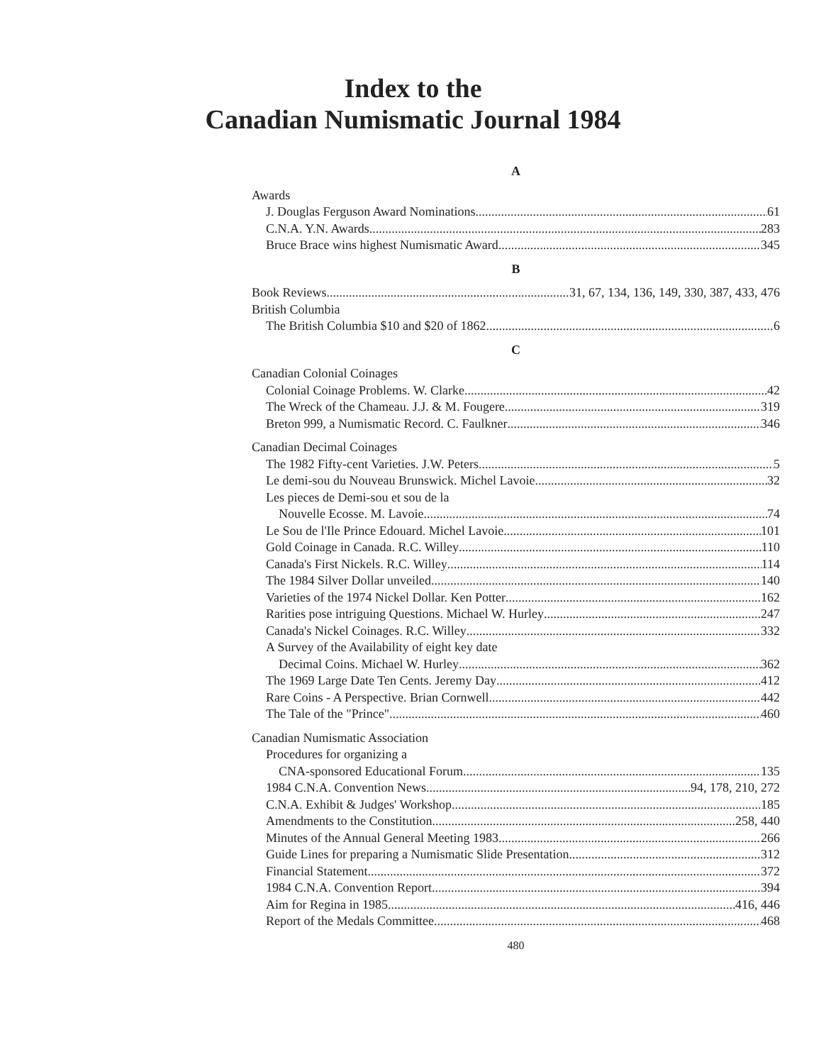Index to the
Canadian Numismatic Journal 1984
A
Awards
J. Douglas Ferguson Award Nominations 61
C.N.A. Y.N. Awards 283
Bruce Brace wins highest Numismatic Award 345
B
Book Reviews 31, 67, 134, 136, 149, 330, 387, 433, 476
British Columbia
The British Columbia $10 and $20 of 1862 6
C
Canadian Colonial Coinages
Colonial Coinage Problems. W. Clarke 42
The Wreck of the Chameau. J.J. & M. Fougere 319
Breton 999, a Numismatic Record. C. Faulkner 346
Canadian Decimal Coinages
The 1982 Fifty-cent Varieties. J.W. Peters 5
Le demi-sou du Nouveau Brunswick. Michel Lavoie 32
Les pieces de Demi-sou et sou de la
Nouvelle Ecosse. M. Lavoie 74
Le Sou de l'Ile Prince Edouard. Michel Lavoie 101
Gold Coinage in Canada. R.C. Willey 110
Canada's First Nickels. R.C. Willey 114
The 1984 Silver Dollar unveiled 140
Varieties of the 1974 Nickel Dollar. Ken Potter 162
Rarities pose intriguing Questions. Michael W. Hurley 247
Canada's Nickel Coinages. R.C. Willey 332
A Survey of the Availability of eight key date
Decimal Coins. Michael W. Hurley 362
The 1969 Large Date Ten Cents. Jeremy Day 412
Rare Coins - A Perspective. Brian Cornwell 442
The Tale of the "Prince" 460
Canadian Numismatic Association
Procedures for organizing a
CNA-sponsored Educational Forum 135
1984 C.N.A. Convention News 94, 178, 210, 272
C.N.A. Exhibit & Judges' Workshop 185
Amendments to the Constitution 258, 440
Minutes of the Annual General Meeting 1983 266
Guide Lines for preparing a Numismatic Slide Presentation 312
Financial Statement 372
1984 C.N.A. Convention Report 394
Aim for Regina in 1985 416, 446
Report of the Medals Committee 468
480